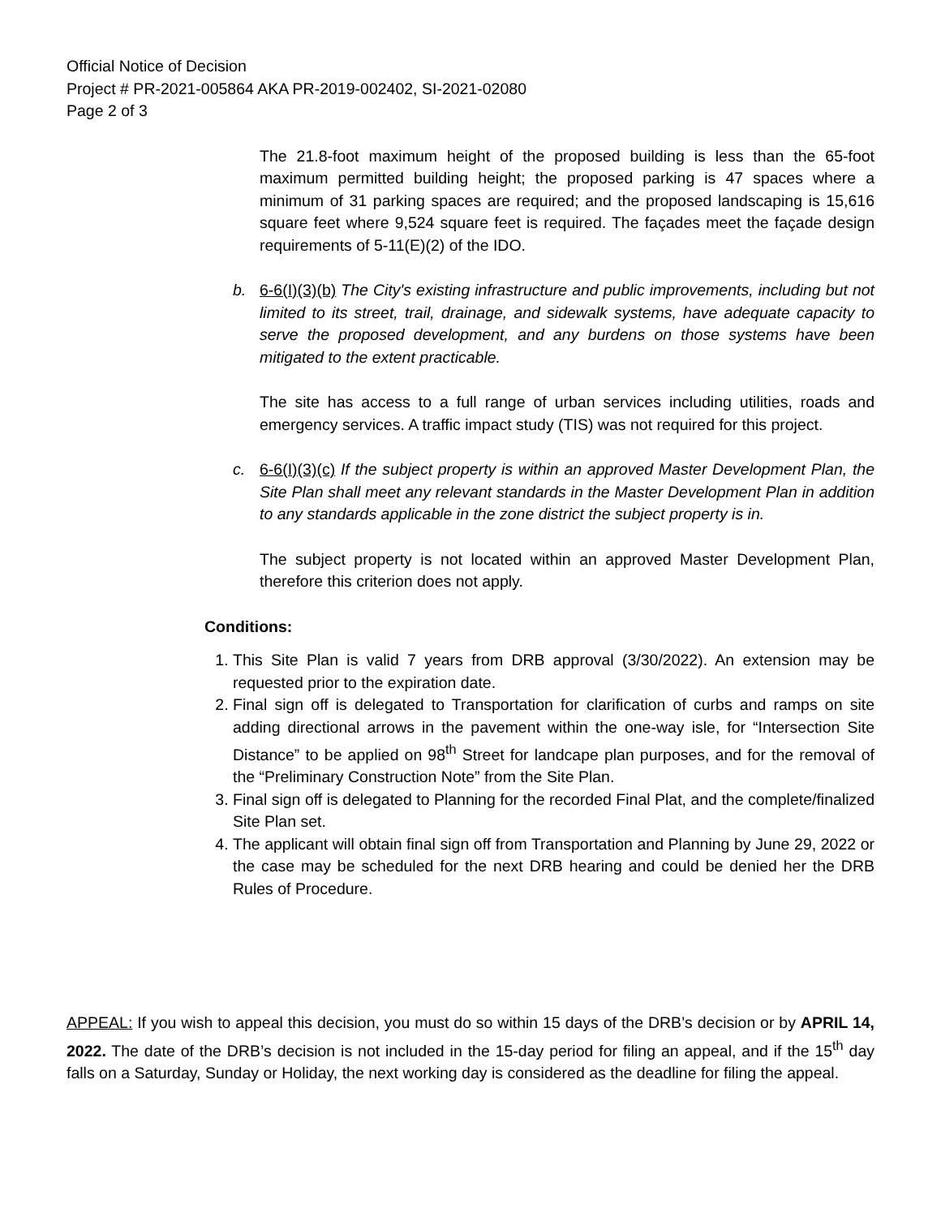Official Notice of Decision
Project # PR-2021-005864 AKA PR-2019-002402, SI-2021-02080
Page 2 of 3
The 21.8-foot maximum height of the proposed building is less than the 65-foot maximum permitted building height; the proposed parking is 47 spaces where a minimum of 31 parking spaces are required; and the proposed landscaping is 15,616 square feet where 9,524 square feet is required. The façades meet the façade design requirements of 5-11(E)(2) of the IDO.
b. 6-6(I)(3)(b) The City's existing infrastructure and public improvements, including but not limited to its street, trail, drainage, and sidewalk systems, have adequate capacity to serve the proposed development, and any burdens on those systems have been mitigated to the extent practicable.
The site has access to a full range of urban services including utilities, roads and emergency services. A traffic impact study (TIS) was not required for this project.
c. 6-6(I)(3)(c) If the subject property is within an approved Master Development Plan, the Site Plan shall meet any relevant standards in the Master Development Plan in addition to any standards applicable in the zone district the subject property is in.
The subject property is not located within an approved Master Development Plan, therefore this criterion does not apply.
Conditions:
1. This Site Plan is valid 7 years from DRB approval (3/30/2022). An extension may be requested prior to the expiration date.
2. Final sign off is delegated to Transportation for clarification of curbs and ramps on site adding directional arrows in the pavement within the one-way isle, for “Intersection Site Distance” to be applied on 98<sup>th</sup> Street for landcape plan purposes, and for the removal of the “Preliminary Construction Note” from the Site Plan.
3. Final sign off is delegated to Planning for the recorded Final Plat, and the complete/finalized Site Plan set.
4. The applicant will obtain final sign off from Transportation and Planning by June 29, 2022 or the case may be scheduled for the next DRB hearing and could be denied her the DRB Rules of Procedure.
APPEAL: If you wish to appeal this decision, you must do so within 15 days of the DRB’s decision or by APRIL 14, 2022. The date of the DRB’s decision is not included in the 15-day period for filing an appeal, and if the 15<sup>th</sup> day falls on a Saturday, Sunday or Holiday, the next working day is considered as the deadline for filing the appeal.